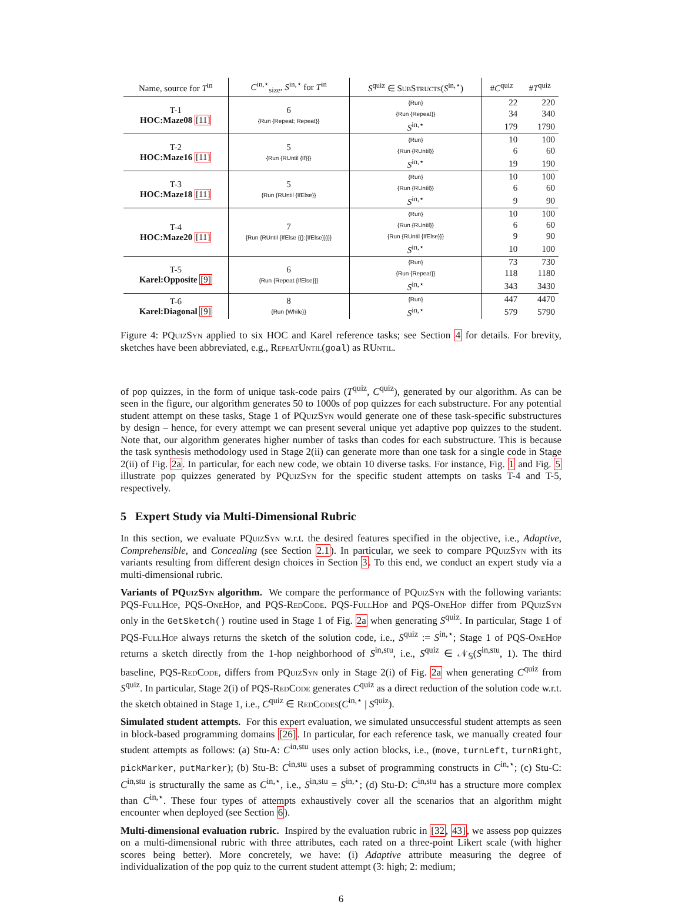| Name, source for T<sup>in</sup> | C<sup>in,⋆</sup><sub>size</sub>, S<sup>in,⋆</sup> for T<sup>in</sup> | S<sup>quiz</sup> ∈ SubStructs ( S<sup>in,⋆</sup>) | # C<sup>quiz</sup> | # T<sup>quiz</sup> |
| --- | --- | --- | --- | --- |
| T-1 HOC:Maze08 [11] | 6 {Run {Repeat; Repeat}} | {Run} | 22 | 220 |
| | | {Run {Repeat}} | 34 | 340 |
| | | S<sup>in,⋆</sup> | 179 | 1790 |
| T-2 HOC:Maze16 [11] | 5 {Run {RUntil {If}}} | {Run} | 10 | 100 |
| | | {Run {RUntil}} | 6 | 60 |
| | | S<sup>in,⋆</sup> | 19 | 190 |
| T-3 HOC:Maze18 [11] | 5 {Run {RUntil {IfElse}} | {Run} | 10 | 100 |
| | | {Run {RUntil}} | 6 | 60 |
| | | S<sup>in,⋆</sup> | 9 | 90 |
| T-4 HOC:Maze20 [11] | 7 {Run {RUntil {IfElse {{}:{IfElse}}}}} | {Run} | 10 | 100 |
| | | {Run {RUntil}} | 6 | 60 |
| | | {Run {RUntil {IfElse}}} | 9 | 90 |
| | | S<sup>in,⋆</sup> | 10 | 100 |
| T-5 Karel:Opposite [9] | 6 {Run {Repeat {IfElse}}} | {Run} | 73 | 730 |
| | | {Run {Repeat}} | 118 | 1180 |
| | | S<sup>in,⋆</sup> | 343 | 3430 |
| T-6 Karel:Diagonal [9] | 8 {Run {While}} | {Run} | 447 | 4470 |
| | | S<sup>in,⋆</sup> | 579 | 5790 |
Figure 4: PQuiz Syn applied to six HOC and Karel reference tasks; see Section 4 for details. For brevity, sketches have been abbreviated, e.g., RepeatUntil(goal) as RUntil.
of pop quizzes, in the form of unique task-code pairs (T<sup>quiz</sup>, C<sup>quiz</sup>), generated by our algorithm. As can be seen in the figure, our algorithm generates 50 to 1000s of pop quizzes for each substructure. For any potential student attempt on these tasks, Stage 1 of PQuiz Syn would generate one of these task-specific substructures by design – hence, for every attempt we can present several unique yet adaptive pop quizzes to the student. Note that, our algorithm generates higher number of tasks than codes for each substructure. This is because the task synthesis methodology used in Stage 2(ii) can generate more than one task for a single code in Stage 2(ii) of Fig. 2a. In particular, for each new code, we obtain 10 diverse tasks. For instance, Fig. 1 and Fig. 5 illustrate pop quizzes generated by PQuiz Syn for the specific student attempts on tasks T-4 and T-5, respectively.
5 Expert Study via Multi-Dimensional Rubric
In this section, we evaluate PQuiz Syn w.r.t. the desired features specified in the objective, i.e., Adaptive, Comprehensible, and Concealing (see Section 2.1). In particular, we seek to compare PQuiz Syn with its variants resulting from different design choices in Section 3. To this end, we conduct an expert study via a multi-dimensional rubric.
Variants of PQuiz Syn algorithm. We compare the performance of PQuiz Syn with the following variants: PQS-Full Hop, PQS-One Hop, and PQS-Red Code. PQS-Full Hop and PQS-One Hop differ from PQuiz Syn only in the GetSketch() routine used in Stage 1 of Fig. 2a when generating S<sup>quiz</sup>. In particular, Stage 1 of PQS-Full Hop always returns the sketch of the solution code, i.e., S<sup>quiz</sup> := S<sup>in,⋆</sup>; Stage 1 of PQS-One Hop returns a sketch directly from the 1-hop neighborhood of S<sup>in,stu</sup>, i.e., S<sup>quiz</sup> ∈ 𝒩<sub>𝕊</sub>(S<sup>in,stu</sup>, 1). The third baseline, PQS-Red Code, differs from PQuiz Syn only in Stage 2(i) of Fig. 2a when generating C<sup>quiz</sup> from S<sup>quiz</sup>. In particular, Stage 2(i) of PQS-Red Code generates C<sup>quiz</sup> as a direct reduction of the solution code w.r.t. the sketch obtained in Stage 1, i.e., C<sup>quiz</sup> ∈ Red Codes(C<sup>in,⋆</sup> | S<sup>quiz</sup>).
Simulated student attempts. For this expert evaluation, we simulated unsuccessful student attempts as seen in block-based programming domains [26]. In particular, for each reference task, we manually created four student attempts as follows: (a) Stu-A: C<sup>in,stu</sup> uses only action blocks, i.e., (move, turnLeft, turnRight, pickMarker, putMarker); (b) Stu-B: C<sup>in,stu</sup> uses a subset of programming constructs in C<sup>in,⋆</sup>; (c) Stu-C: C<sup>in,stu</sup> is structurally the same as C<sup>in,⋆</sup>, i.e., S<sup>in,stu</sup> = S<sup>in,⋆</sup>; (d) Stu-D: C<sup>in,stu</sup> has a structure more complex than C<sup>in,⋆</sup>. These four types of attempts exhaustively cover all the scenarios that an algorithm might encounter when deployed (see Section 6).
Multi-dimensional evaluation rubric. Inspired by the evaluation rubric in [32, 43], we assess pop quizzes on a multi-dimensional rubric with three attributes, each rated on a three-point Likert scale (with higher scores being better). More concretely, we have: (i) Adaptive attribute measuring the degree of individualization of the pop quiz to the current student attempt (3: high; 2: medium;
6